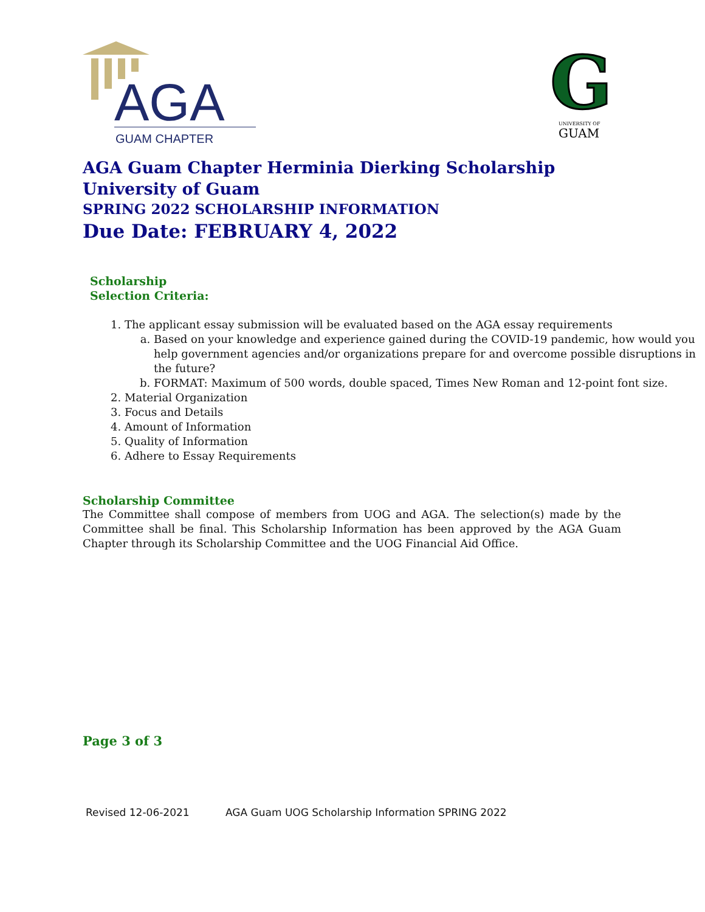AGA
GUAM CHAPTER
G
UNIVERSITY OF
GUAM
AGA Guam Chapter Herminia Dierking Scholarship
University of Guam
SPRING 2022 SCHOLARSHIP INFORMATION
Due Date: FEBRUARY 4, 2022
Scholarship
Selection Criteria:
1. The applicant essay submission will be evaluated based on the AGA essay requirements
a. Based on your knowledge and experience gained during the COVID-19 pandemic, how would you help government agencies and/or organizations prepare for and overcome possible disruptions in the future?
b. FORMAT: Maximum of 500 words, double spaced, Times New Roman and 12-point font size.
2. Material Organization
3. Focus and Details
4. Amount of Information
5. Quality of Information
6. Adhere to Essay Requirements
Scholarship Committee
The Committee shall compose of members from UOG and AGA. The selection(s) made by the Committee shall be final. This Scholarship Information has been approved by the AGA Guam Chapter through its Scholarship Committee and the UOG Financial Aid Office.
Page 3 of 3
Revised 12-06-2021 AGA Guam UOG Scholarship Information SPRING 2022